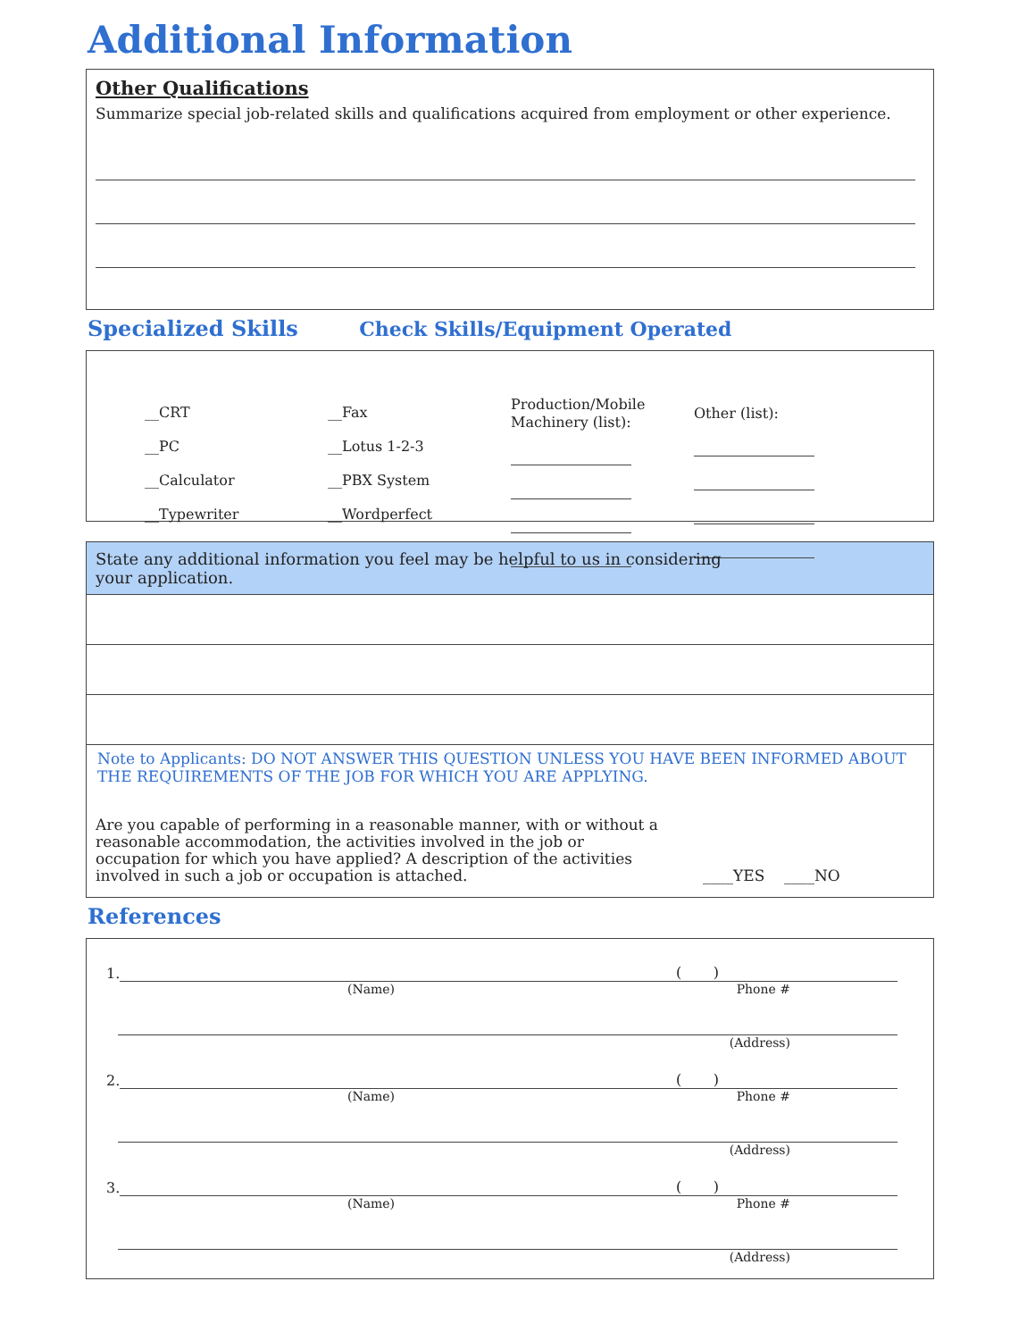Additional Information
Other Qualifications
Summarize special job-related skills and qualifications acquired from employment or other experience.
Specialized Skills Check Skills/Equipment Operated
__CRT
__PC
__Calculator
__Typewriter
__Fax
__Lotus 1-2-3
__PBX System
__Wordperfect
Production/Mobile
Machinery (list):
Other (list):
State any additional information you feel may be helpful to us in considering
your application.
Note to Applicants: DO NOT ANSWER THIS QUESTION UNLESS YOU HAVE BEEN INFORMED ABOUT THE REQUIREMENTS OF THE JOB FOR WHICH YOU ARE APPLYING.
Are you capable of performing in a reasonable manner, with or without a reasonable accommodation, the activities involved in the job or occupation for which you have applied? A description of the activities involved in such a job or occupation is attached.
____YES ____NO
References
1.
( )
(Name) Phone #
(Address)
2.
( )
(Name) Phone #
(Address)
3.
( )
(Name) Phone #
(Address)